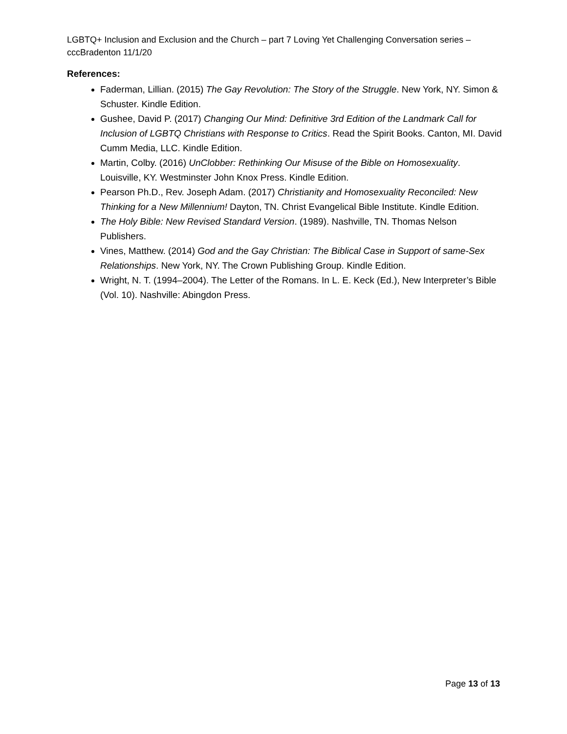LGBTQ+ Inclusion and Exclusion and the Church – part 7 Loving Yet Challenging Conversation series – cccBradenton 11/1/20
References:
Faderman, Lillian. (2015) The Gay Revolution: The Story of the Struggle. New York, NY. Simon & Schuster. Kindle Edition.
Gushee, David P. (2017) Changing Our Mind: Definitive 3rd Edition of the Landmark Call for Inclusion of LGBTQ Christians with Response to Critics. Read the Spirit Books. Canton, MI. David Cumm Media, LLC. Kindle Edition.
Martin, Colby. (2016) UnClobber: Rethinking Our Misuse of the Bible on Homosexuality. Louisville, KY. Westminster John Knox Press. Kindle Edition.
Pearson Ph.D., Rev. Joseph Adam. (2017) Christianity and Homosexuality Reconciled: New Thinking for a New Millennium! Dayton, TN. Christ Evangelical Bible Institute. Kindle Edition.
The Holy Bible: New Revised Standard Version. (1989). Nashville, TN. Thomas Nelson Publishers.
Vines, Matthew. (2014) God and the Gay Christian: The Biblical Case in Support of same-Sex Relationships. New York, NY. The Crown Publishing Group. Kindle Edition.
Wright, N. T. (1994–2004). The Letter of the Romans. In L. E. Keck (Ed.), New Interpreter’s Bible (Vol. 10). Nashville: Abingdon Press.
Page 13 of 13